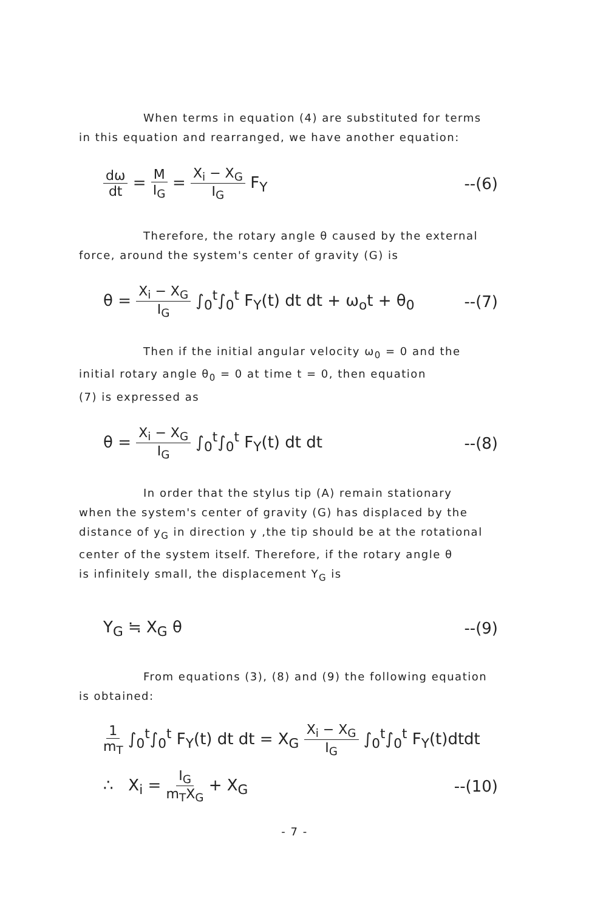When terms in equation (4) are substituted for terms
in this equation and rearranged, we have another equation:
dω dt = M I<sub>G</sub> = X<sub>i</sub> − X<sub>G</sub> I<sub>G</sub> F<sub>Y</sub> --(6)
Therefore, the rotary angle θ caused by the external
force, around the system's center of gravity (G) is
θ = X<sub>i</sub> − X<sub>G</sub> I<sub>G</sub> ∫<sub>0</sub><sup>t</sup>∫<sub>0</sub><sup>t</sup> F<sub>Y</sub>(t) dt dt + ω<sub>o</sub>t + θ<sub>0</sub>
--(7)
Then if the initial angular velocity ω<sub>0</sub> = 0 and the
initial rotary angle θ<sub>0</sub> = 0 at time t = 0, then equation
(7) is expressed as
θ = X<sub>i</sub> − X<sub>G</sub> I<sub>G</sub> ∫<sub>0</sub><sup>t</sup>∫<sub>0</sub><sup>t</sup> F<sub>Y</sub>(t) dt dt
--(8)
In order that the stylus tip (A) remain stationary
when the system's center of gravity (G) has displaced by the
distance of y<sub>G</sub> in direction y ,the tip should be at the rotational
center of the system itself. Therefore, if the rotary angle θ
is infinitely small, the displacement Y<sub>G</sub> is
Y<sub>G</sub> ≒ X<sub>G</sub> θ --(9)
From equations (3), (8) and (9) the following equation
is obtained:
1 m<sub>T</sub> ∫<sub>0</sub><sup>t</sup>∫<sub>0</sub><sup>t</sup> F<sub>Y</sub>(t) dt dt = X<sub>G</sub> X<sub>i</sub> − X<sub>G</sub> I<sub>G</sub> ∫<sub>0</sub><sup>t</sup>∫<sub>0</sub><sup>t</sup> F<sub>Y</sub>(t)dtdt
∴ X<sub>i</sub> = I<sub>G</sub> m<sub>T</sub>X<sub>G</sub> + X<sub>G</sub> --(10)
- 7 -